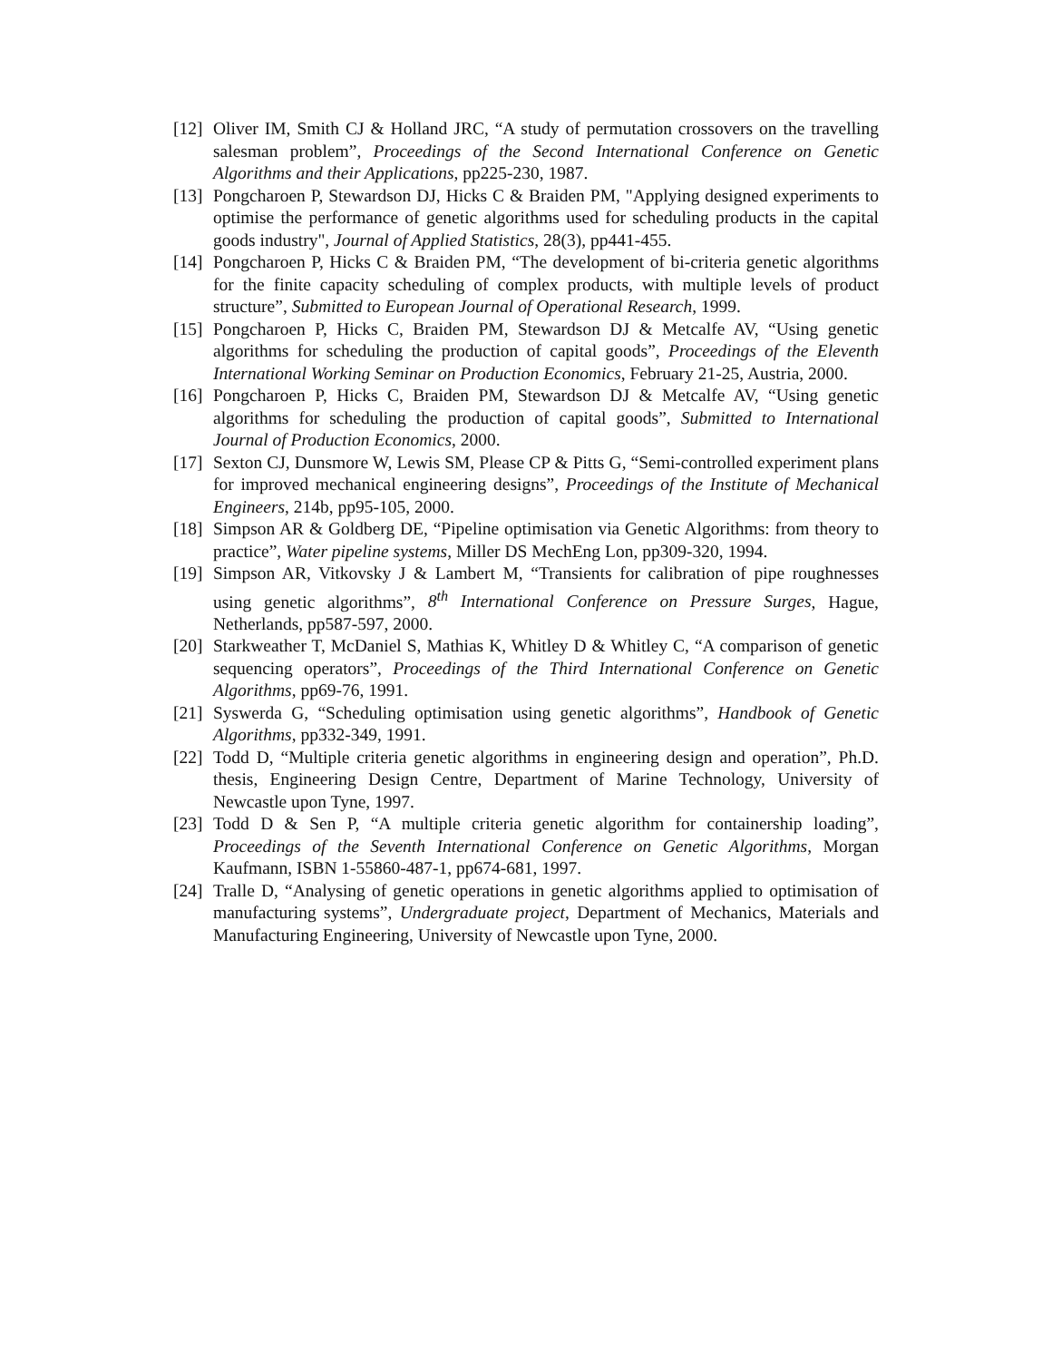[12]
Oliver IM, Smith CJ & Holland JRC, “A study of permutation crossovers on the travelling salesman problem”, Proceedings of the Second International Conference on Genetic Algorithms and their Applications, pp225-230, 1987.
[13]
Pongcharoen P, Stewardson DJ, Hicks C & Braiden PM, "Applying designed experiments to optimise the performance of genetic algorithms used for scheduling products in the capital goods industry", Journal of Applied Statistics, 28(3), pp441-455.
[14]
Pongcharoen P, Hicks C & Braiden PM, “The development of bi-criteria genetic algorithms for the finite capacity scheduling of complex products, with multiple levels of product structure”, Submitted to European Journal of Operational Research, 1999.
[15]
Pongcharoen P, Hicks C, Braiden PM, Stewardson DJ & Metcalfe AV, “Using genetic algorithms for scheduling the production of capital goods”, Proceedings of the Eleventh International Working Seminar on Production Economics, February 21-25, Austria, 2000.
[16]
Pongcharoen P, Hicks C, Braiden PM, Stewardson DJ & Metcalfe AV, “Using genetic algorithms for scheduling the production of capital goods”, Submitted to International Journal of Production Economics, 2000.
[17]
Sexton CJ, Dunsmore W, Lewis SM, Please CP & Pitts G, “Semi-controlled experiment plans for improved mechanical engineering designs”, Proceedings of the Institute of Mechanical Engineers, 214b, pp95-105, 2000.
[18]
Simpson AR & Goldberg DE, “Pipeline optimisation via Genetic Algorithms: from theory to practice”, Water pipeline systems, Miller DS MechEng Lon, pp309-320, 1994.
[19]
Simpson AR, Vitkovsky J & Lambert M, “Transients for calibration of pipe roughnesses using genetic algorithms”, 8<sup>th</sup> International Conference on Pressure Surges, Hague, Netherlands, pp587-597, 2000.
[20]
Starkweather T, McDaniel S, Mathias K, Whitley D & Whitley C, “A comparison of genetic sequencing operators”, Proceedings of the Third International Conference on Genetic Algorithms, pp69-76, 1991.
[21]
Syswerda G, “Scheduling optimisation using genetic algorithms”, Handbook of Genetic Algorithms, pp332-349, 1991.
[22]
Todd D, “Multiple criteria genetic algorithms in engineering design and operation”, Ph.D. thesis, Engineering Design Centre, Department of Marine Technology, University of Newcastle upon Tyne, 1997.
[23]
Todd D & Sen P, “A multiple criteria genetic algorithm for containership loading”, Proceedings of the Seventh International Conference on Genetic Algorithms, Morgan Kaufmann, ISBN 1-55860-487-1, pp674-681, 1997.
[24]
Tralle D, “Analysing of genetic operations in genetic algorithms applied to optimisation of manufacturing systems”, Undergraduate project, Department of Mechanics, Materials and Manufacturing Engineering, University of Newcastle upon Tyne, 2000.